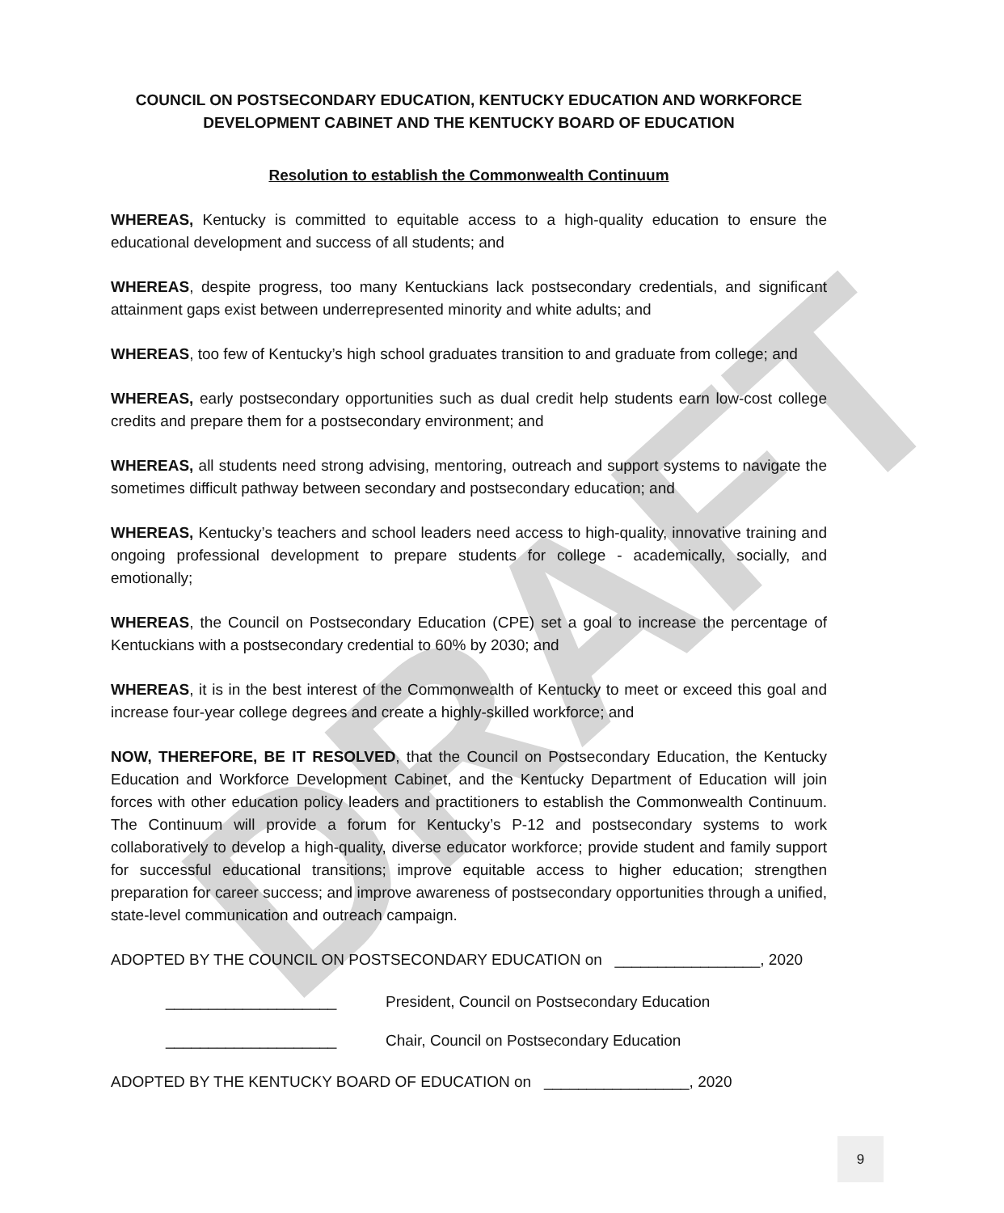DRAFT
COUNCIL ON POSTSECONDARY EDUCATION, KENTUCKY EDUCATION AND WORKFORCE DEVELOPMENT CABINET AND THE KENTUCKY BOARD OF EDUCATION
Resolution to establish the Commonwealth Continuum
WHEREAS, Kentucky is committed to equitable access to a high-quality education to ensure the educational development and success of all students; and
WHEREAS, despite progress, too many Kentuckians lack postsecondary credentials, and significant attainment gaps exist between underrepresented minority and white adults; and
WHEREAS, too few of Kentucky’s high school graduates transition to and graduate from college; and
WHEREAS, early postsecondary opportunities such as dual credit help students earn low-cost college credits and prepare them for a postsecondary environment; and
WHEREAS, all students need strong advising, mentoring, outreach and support systems to navigate the sometimes difficult pathway between secondary and postsecondary education; and
WHEREAS, Kentucky’s teachers and school leaders need access to high-quality, innovative training and ongoing professional development to prepare students for college - academically, socially, and emotionally;
WHEREAS, the Council on Postsecondary Education (CPE) set a goal to increase the percentage of Kentuckians with a postsecondary credential to 60% by 2030; and
WHEREAS, it is in the best interest of the Commonwealth of Kentucky to meet or exceed this goal and increase four-year college degrees and create a highly-skilled workforce; and
NOW, THEREFORE, BE IT RESOLVED, that the Council on Postsecondary Education, the Kentucky Education and Workforce Development Cabinet, and the Kentucky Department of Education will join forces with other education policy leaders and practitioners to establish the Commonwealth Continuum. The Continuum will provide a forum for Kentucky’s P-12 and postsecondary systems to work collaboratively to develop a high-quality, diverse educator workforce; provide student and family support for successful educational transitions; improve equitable access to higher education; strengthen preparation for career success; and improve awareness of postsecondary opportunities through a unified, state-level communication and outreach campaign.
ADOPTED BY THE COUNCIL ON POSTSECONDARY EDUCATION on _________________, 2020
____________________ President, Council on Postsecondary Education
____________________ Chair, Council on Postsecondary Education
ADOPTED BY THE KENTUCKY BOARD OF EDUCATION on _________________, 2020
9